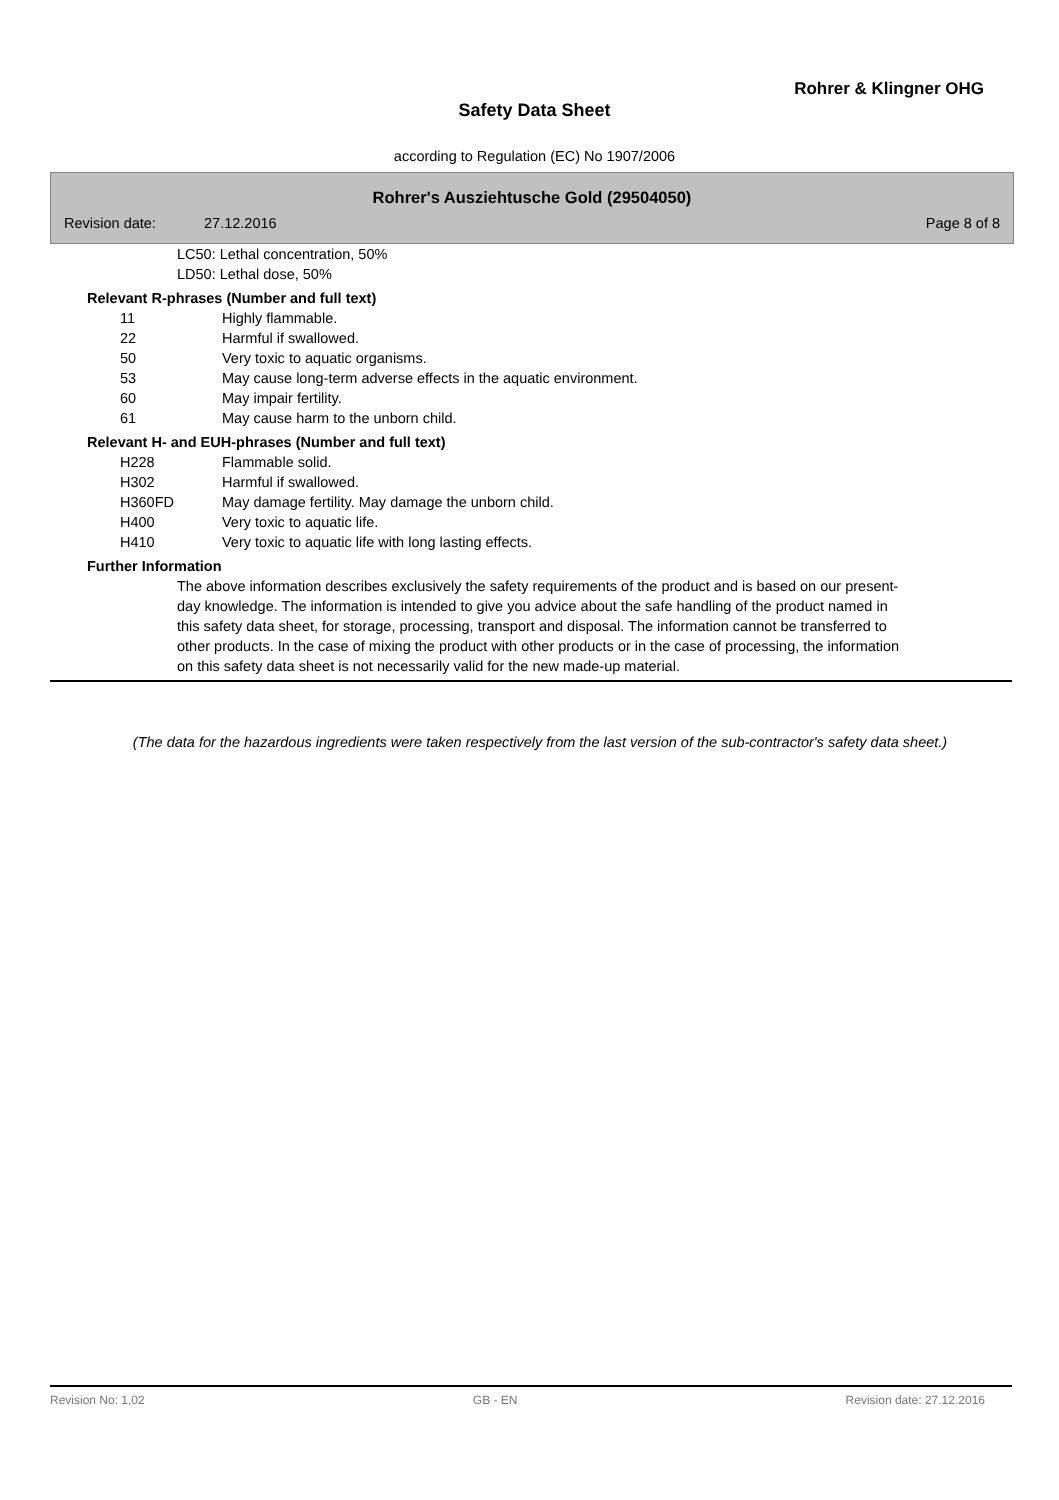Rohrer & Klingner OHG
Safety Data Sheet
according to Regulation (EC) No 1907/2006
Rohrer's Ausziehtusche Gold (29504050)
Revision date: 27.12.2016 Page 8 of 8
LC50: Lethal concentration, 50%
LD50: Lethal dose, 50%
Relevant R-phrases (Number and full text)
| 11 | Highly flammable. |
| 22 | Harmful if swallowed. |
| 50 | Very toxic to aquatic organisms. |
| 53 | May cause long-term adverse effects in the aquatic environment. |
| 60 | May impair fertility. |
| 61 | May cause harm to the unborn child. |
Relevant H- and EUH-phrases (Number and full text)
| H228 | Flammable solid. |
| H302 | Harmful if swallowed. |
| H360FD | May damage fertility. May damage the unborn child. |
| H400 | Very toxic to aquatic life. |
| H410 | Very toxic to aquatic life with long lasting effects. |
Further Information
The above information describes exclusively the safety requirements of the product and is based on our present-day knowledge. The information is intended to give you advice about the safe handling of the product named in this safety data sheet, for storage, processing, transport and disposal. The information cannot be transferred to other products. In the case of mixing the product with other products or in the case of processing, the information on this safety data sheet is not necessarily valid for the new made-up material.
(The data for the hazardous ingredients were taken respectively from the last version of the sub-contractor's safety data sheet.)
Revision No: 1,02 GB - EN Revision date: 27.12.2016